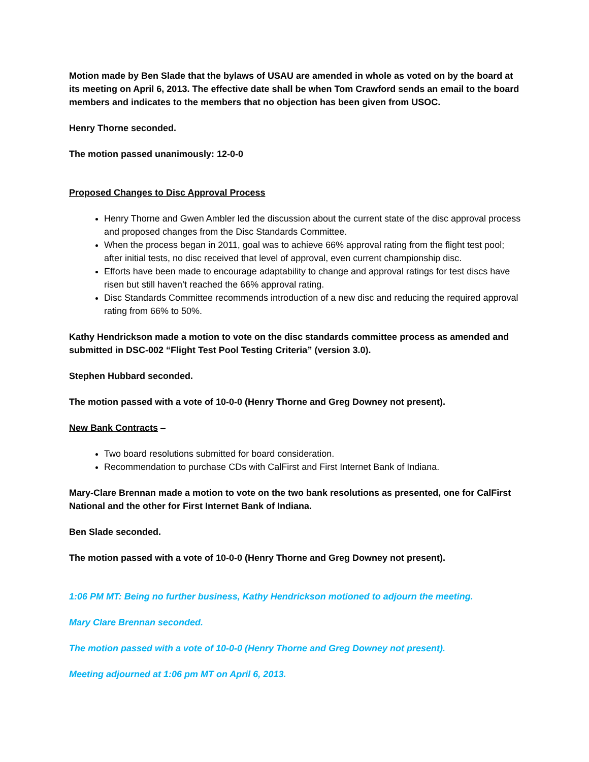Motion made by Ben Slade that the bylaws of USAU are amended in whole as voted on by the board at its meeting on April 6, 2013. The effective date shall be when Tom Crawford sends an email to the board members and indicates to the members that no objection has been given from USOC.
Henry Thorne seconded.
The motion passed unanimously: 12-0-0
Proposed Changes to Disc Approval Process
Henry Thorne and Gwen Ambler led the discussion about the current state of the disc approval process and proposed changes from the Disc Standards Committee.
When the process began in 2011, goal was to achieve 66% approval rating from the flight test pool; after initial tests, no disc received that level of approval, even current championship disc.
Efforts have been made to encourage adaptability to change and approval ratings for test discs have risen but still haven’t reached the 66% approval rating.
Disc Standards Committee recommends introduction of a new disc and reducing the required approval rating from 66% to 50%.
Kathy Hendrickson made a motion to vote on the disc standards committee process as amended and submitted in DSC-002 “Flight Test Pool Testing Criteria” (version 3.0).
Stephen Hubbard seconded.
The motion passed with a vote of 10-0-0 (Henry Thorne and Greg Downey not present).
New Bank Contracts –
Two board resolutions submitted for board consideration.
Recommendation to purchase CDs with CalFirst and First Internet Bank of Indiana.
Mary-Clare Brennan made a motion to vote on the two bank resolutions as presented, one for CalFirst National and the other for First Internet Bank of Indiana.
Ben Slade seconded.
The motion passed with a vote of 10-0-0 (Henry Thorne and Greg Downey not present).
1:06 PM MT: Being no further business, Kathy Hendrickson motioned to adjourn the meeting.
Mary Clare Brennan seconded.
The motion passed with a vote of 10-0-0 (Henry Thorne and Greg Downey not present).
Meeting adjourned at 1:06 pm MT on April 6, 2013.